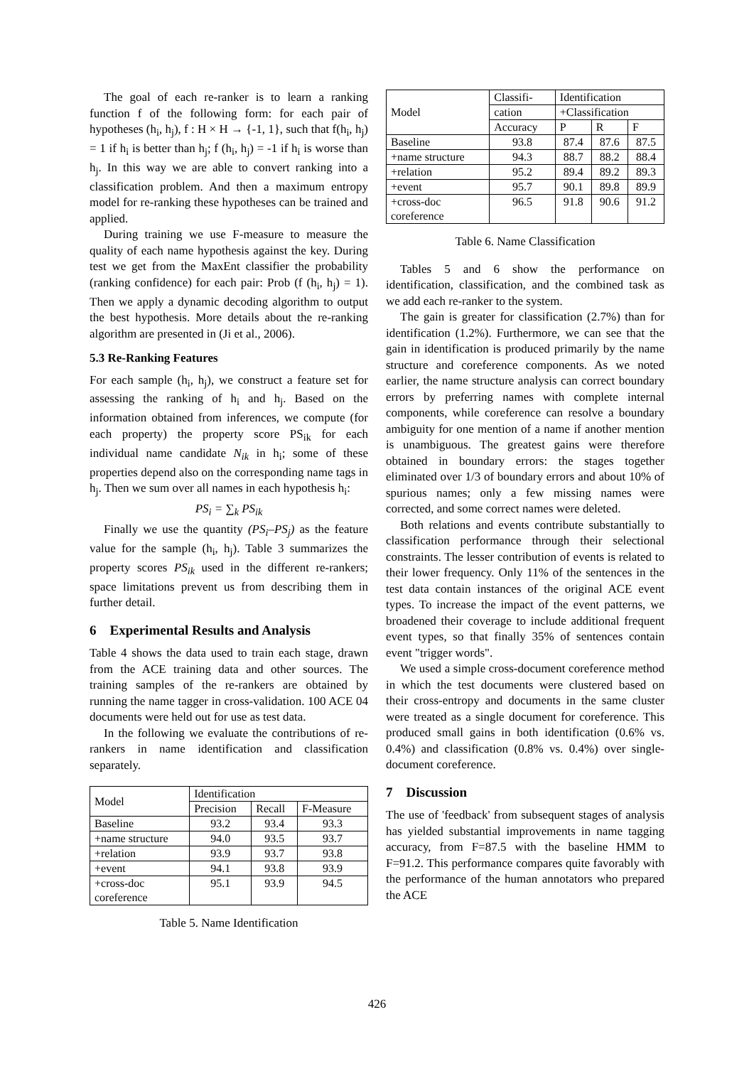The goal of each re-ranker is to learn a ranking function f of the following form: for each pair of hypotheses (h<sub>i</sub>, h<sub>j</sub>), f : H × H → {-1, 1}, such that f(h<sub>i</sub>, h<sub>j</sub>) = 1 if h<sub>i</sub> is better than h<sub>j</sub>; f (h<sub>i</sub>, h<sub>j</sub>) = -1 if h<sub>i</sub> is worse than h<sub>j</sub>. In this way we are able to convert ranking into a classification problem. And then a maximum entropy model for re-ranking these hypotheses can be trained and applied.
During training we use F-measure to measure the quality of each name hypothesis against the key. During test we get from the MaxEnt classifier the probability (ranking confidence) for each pair: Prob (f (h<sub>i</sub>, h<sub>j</sub>) = 1). Then we apply a dynamic decoding algorithm to output the best hypothesis. More details about the re-ranking algorithm are presented in (Ji et al., 2006).
5.3 Re-Ranking Features
For each sample (h<sub>i</sub>, h<sub>j</sub>), we construct a feature set for assessing the ranking of h<sub>i</sub> and h<sub>j</sub>. Based on the information obtained from inferences, we compute (for each property) the property score PS<sub>ik</sub> for each individual name candidate N<sub>ik</sub> in h<sub>i</sub>; some of these properties depend also on the corresponding name tags in h<sub>j</sub>. Then we sum over all names in each hypothesis h<sub>i</sub>:
PS<sub>i</sub> = ∑<sub>k</sub> PS<sub>ik</sub>
Finally we use the quantity (PS<sub>i</sub>–PS<sub>j</sub>) as the feature value for the sample (h<sub>i</sub>, h<sub>j</sub>). Table 3 summarizes the property scores PS<sub>ik</sub> used in the different re-rankers; space limitations prevent us from describing them in further detail.
6 Experimental Results and Analysis
Table 4 shows the data used to train each stage, drawn from the ACE training data and other sources. The training samples of the re-rankers are obtained by running the name tagger in cross-validation. 100 ACE 04 documents were held out for use as test data.
In the following we evaluate the contributions of re-rankers in name identification and classification separately.
| Model | Identification | | |
| --- | --- | --- | --- |
| | Precision | Recall | F-Measure |
| Baseline | 93.2 | 93.4 | 93.3 |
| +name structure | 94.0 | 93.5 | 93.7 |
| +relation | 93.9 | 93.7 | 93.8 |
| +event | 94.1 | 93.8 | 93.9 |
| +cross-doc coreference | 95.1 | 93.9 | 94.5 |
Table 5. Name Identification
| Model | Classifi- | Identification | | |
| --- | --- | --- | --- | --- |
| | cation | +Classification | | |
| | Accuracy | P | R | F |
| Baseline | 93.8 | 87.4 | 87.6 | 87.5 |
| +name structure | 94.3 | 88.7 | 88.2 | 88.4 |
| +relation | 95.2 | 89.4 | 89.2 | 89.3 |
| +event | 95.7 | 90.1 | 89.8 | 89.9 |
| +cross-doc coreference | 96.5 | 91.8 | 90.6 | 91.2 |
Table 6. Name Classification
Tables 5 and 6 show the performance on identification, classification, and the combined task as we add each re-ranker to the system.
The gain is greater for classification (2.7%) than for identification (1.2%). Furthermore, we can see that the gain in identification is produced primarily by the name structure and coreference components. As we noted earlier, the name structure analysis can correct boundary errors by preferring names with complete internal components, while coreference can resolve a boundary ambiguity for one mention of a name if another mention is unambiguous. The greatest gains were therefore obtained in boundary errors: the stages together eliminated over 1/3 of boundary errors and about 10% of spurious names; only a few missing names were corrected, and some correct names were deleted.
Both relations and events contribute substantially to classification performance through their selectional constraints. The lesser contribution of events is related to their lower frequency. Only 11% of the sentences in the test data contain instances of the original ACE event types. To increase the impact of the event patterns, we broadened their coverage to include additional frequent event types, so that finally 35% of sentences contain event "trigger words".
We used a simple cross-document coreference method in which the test documents were clustered based on their cross-entropy and documents in the same cluster were treated as a single document for coreference. This produced small gains in both identification (0.6% vs. 0.4%) and classification (0.8% vs. 0.4%) over single-document coreference.
7 Discussion
The use of 'feedback' from subsequent stages of analysis has yielded substantial improvements in name tagging accuracy, from F=87.5 with the baseline HMM to F=91.2. This performance compares quite favorably with the performance of the human annotators who prepared the ACE
426